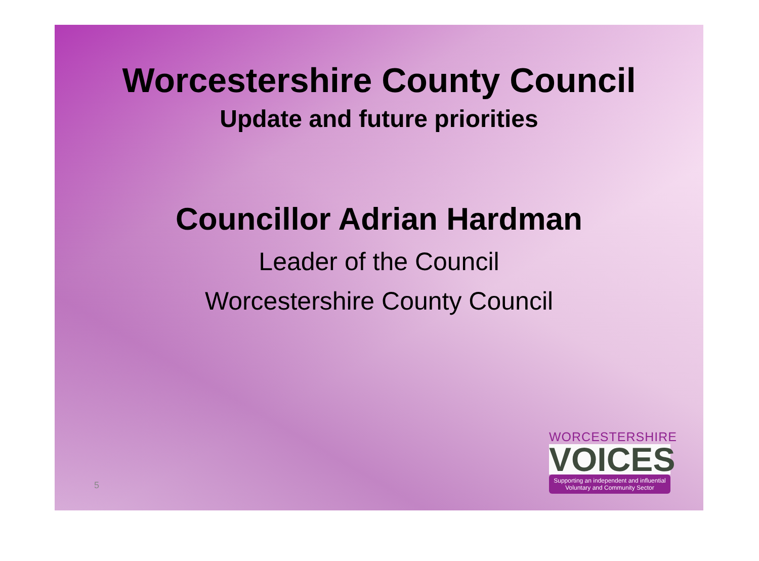Worcestershire County Council
Update and future priorities
Councillor Adrian Hardman
Leader of the Council
Worcestershire County Council
5
WORCESTERSHIRE
VOICES
Supporting an independent and influential Voluntary and Community Sector